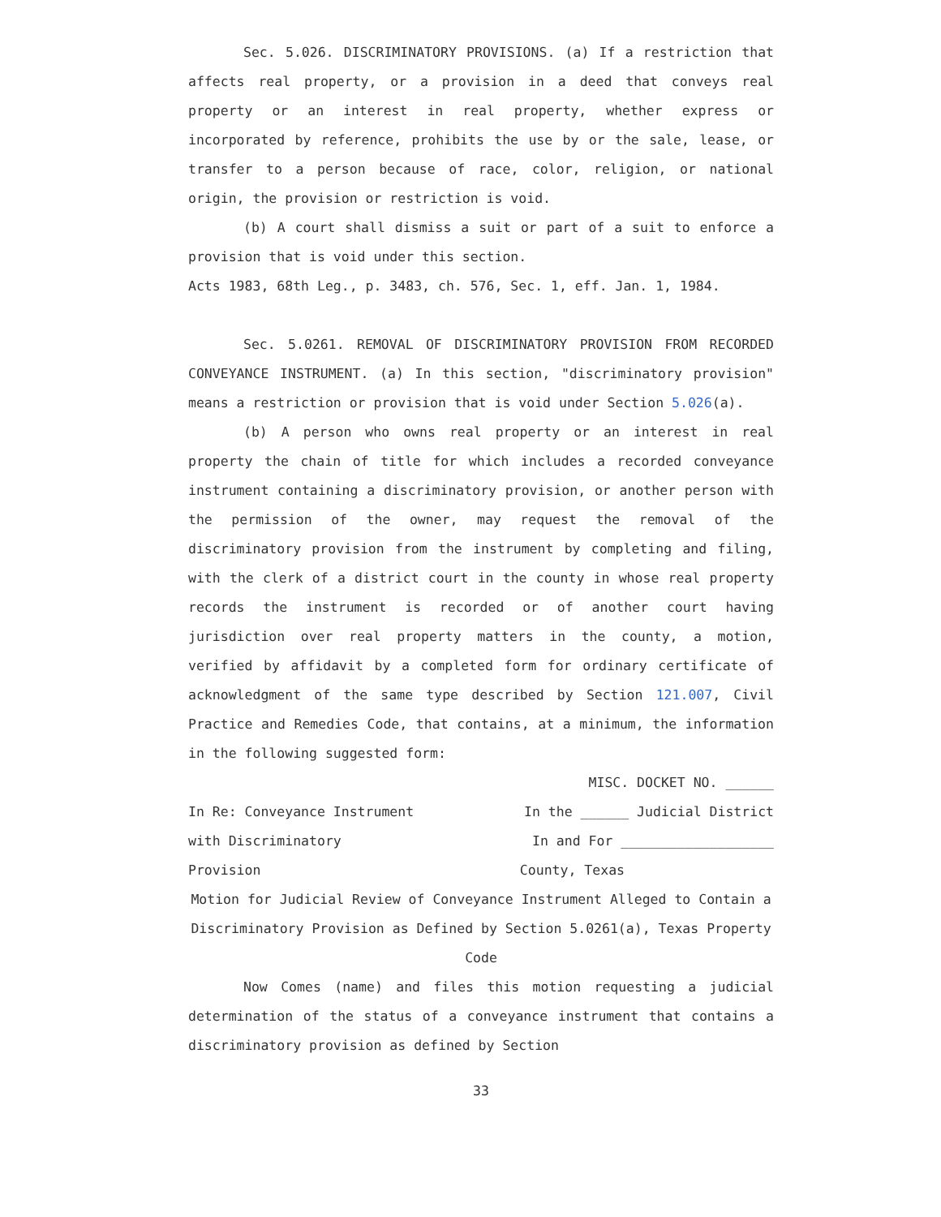Sec. 5.026. DISCRIMINATORY PROVISIONS. (a) If a restriction that affects real property, or a provision in a deed that conveys real property or an interest in real property, whether express or incorporated by reference, prohibits the use by or the sale, lease, or transfer to a person because of race, color, religion, or national origin, the provision or restriction is void.
(b) A court shall dismiss a suit or part of a suit to enforce a provision that is void under this section.
Acts 1983, 68th Leg., p. 3483, ch. 576, Sec. 1, eff. Jan. 1, 1984.
Sec. 5.0261. REMOVAL OF DISCRIMINATORY PROVISION FROM RECORDED CONVEYANCE INSTRUMENT. (a) In this section, "discriminatory provision" means a restriction or provision that is void under Section 5.026(a).
(b) A person who owns real property or an interest in real property the chain of title for which includes a recorded conveyance instrument containing a discriminatory provision, or another person with the permission of the owner, may request the removal of the discriminatory provision from the instrument by completing and filing, with the clerk of a district court in the county in whose real property records the instrument is recorded or of another court having jurisdiction over real property matters in the county, a motion, verified by affidavit by a completed form for ordinary certificate of acknowledgment of the same type described by Section 121.007, Civil Practice and Remedies Code, that contains, at a minimum, the information in the following suggested form:
MISC. DOCKET NO. ______
In Re: Conveyance Instrument In the ______ Judicial District
with Discriminatory In and For ___________________
Provision County, Texas
Motion for Judicial Review of Conveyance Instrument Alleged to Contain a Discriminatory Provision as Defined by Section 5.0261(a), Texas Property Code
Now Comes (name) and files this motion requesting a judicial determination of the status of a conveyance instrument that contains a discriminatory provision as defined by Section
33